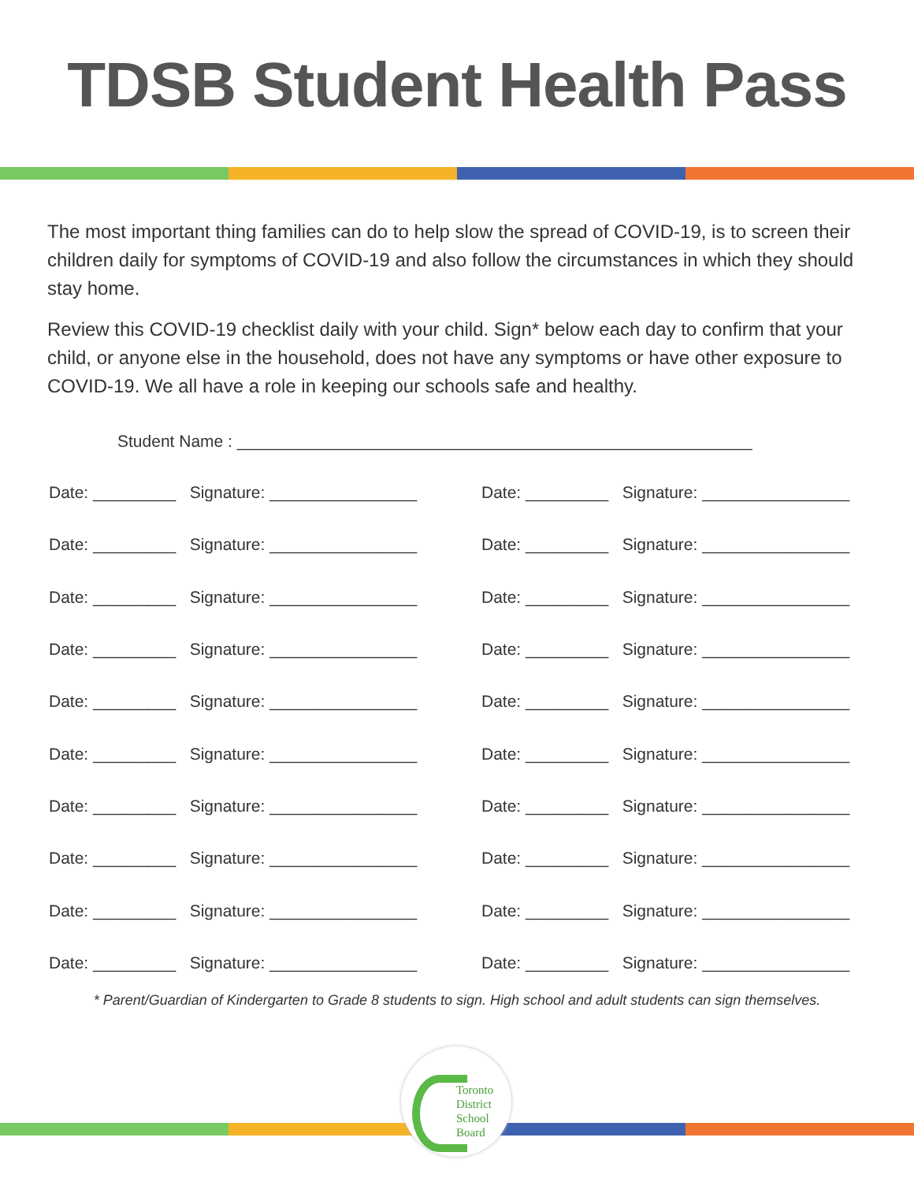TDSB Student Health Pass
The most important thing families can do to help slow the spread of COVID-19, is to screen their children daily for symptoms of COVID-19 and also follow the circumstances in which they should stay home.
Review this COVID-19 checklist daily with your child. Sign* below each day to confirm that your child, or anyone else in the household, does not have any symptoms or have other exposure to COVID-19. We all have a role in keeping our schools safe and healthy.
Student Name : ________________________________________________________
Date: _________ Signature: ________________
Date: _________ Signature: ________________
Date: _________ Signature: ________________
Date: _________ Signature: ________________
Date: _________ Signature: ________________
Date: _________ Signature: ________________
Date: _________ Signature: ________________
Date: _________ Signature: ________________
Date: _________ Signature: ________________
Date: _________ Signature: ________________
Date: _________ Signature: ________________
Date: _________ Signature: ________________
Date: _________ Signature: ________________
Date: _________ Signature: ________________
Date: _________ Signature: ________________
Date: _________ Signature: ________________
Date: _________ Signature: ________________
Date: _________ Signature: ________________
Date: _________ Signature: ________________
Date: _________ Signature: ________________
* Parent/Guardian of Kindergarten to Grade 8 students to sign. High school and adult students can sign themselves.
Toronto
District
School
Board